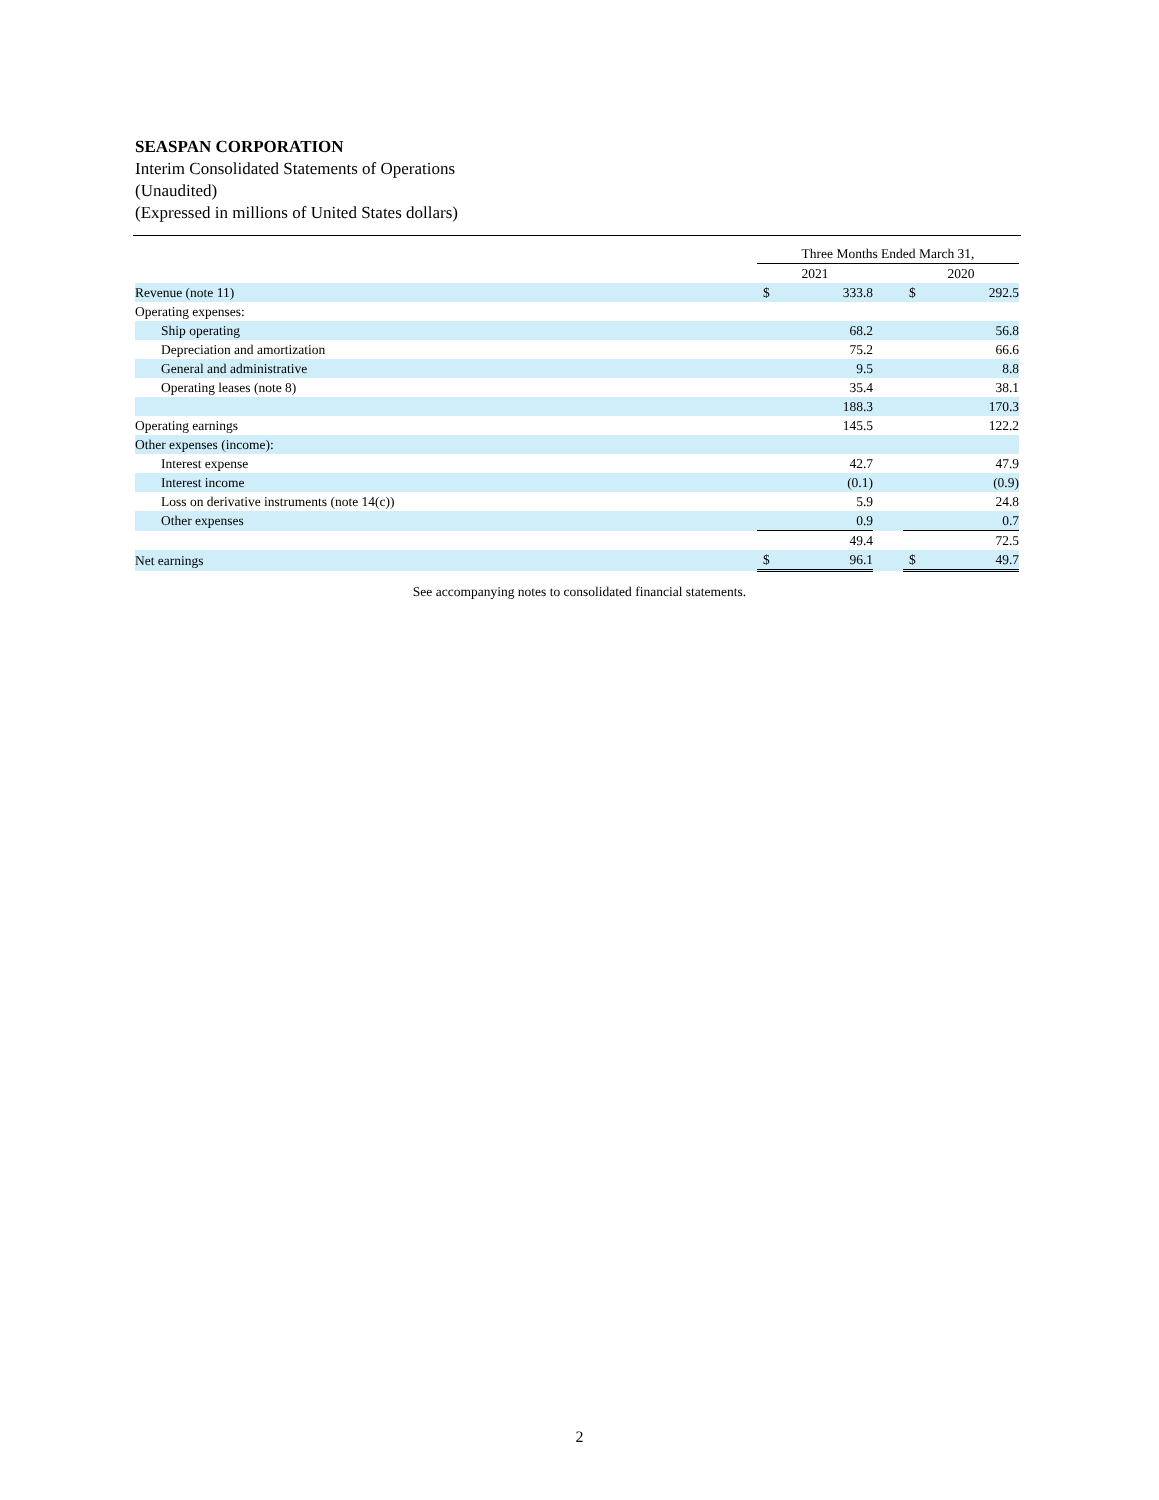SEASPAN CORPORATION
Interim Consolidated Statements of Operations
(Unaudited)
(Expressed in millions of United States dollars)
| | Three Months Ended March 31, | | | | |
| --- | --- | --- | --- | --- | --- |
| | 2021 | | | 2020 | |
| Revenue (note 11) | $ | 333.8 | | $ | 292.5 |
| Operating expenses: | | | | | |
| Ship operating | | 68.2 | | | 56.8 |
| Depreciation and amortization | | 75.2 | | | 66.6 |
| General and administrative | | 9.5 | | | 8.8 |
| Operating leases (note 8) | | 35.4 | | | 38.1 |
| | | 188.3 | | | 170.3 |
| Operating earnings | | 145.5 | | | 122.2 |
| Other expenses (income): | | | | | |
| Interest expense | | 42.7 | | | 47.9 |
| Interest income | | (0.1) | | | (0.9) |
| Loss on derivative instruments (note 14(c)) | | 5.9 | | | 24.8 |
| Other expenses | | 0.9 | | | 0.7 |
| | | 49.4 | | | 72.5 |
| Net earnings | $ | 96.1 | | $ | 49.7 |
See accompanying notes to consolidated financial statements.
2